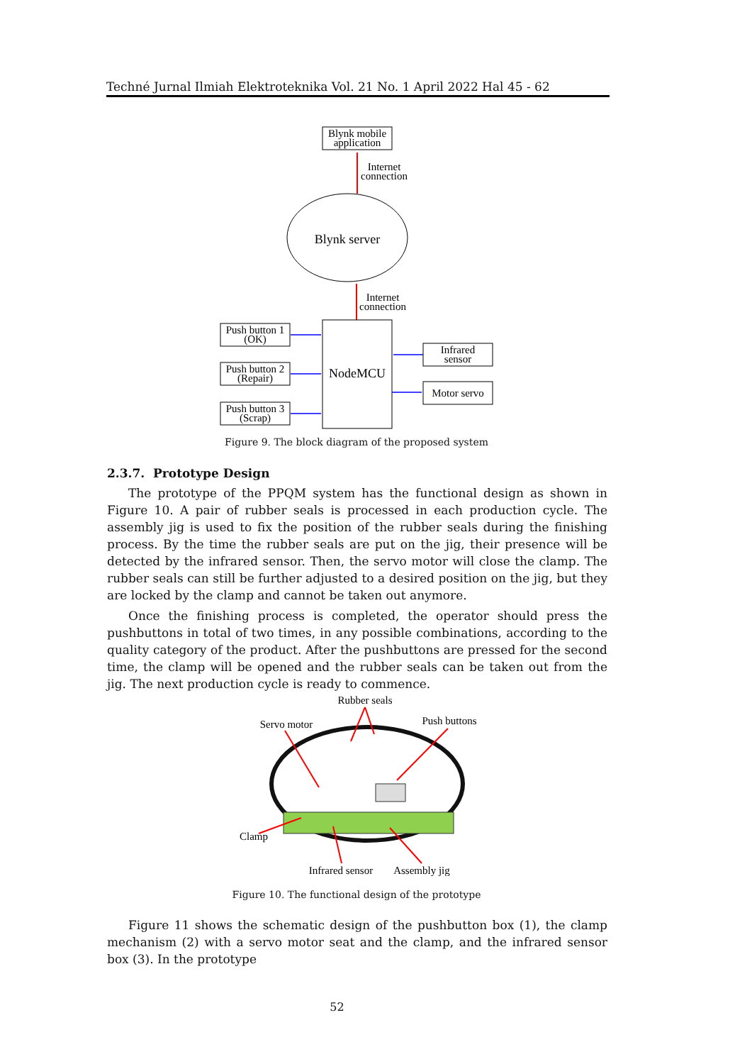Techné Jurnal Ilmiah Elektroteknika Vol. 21 No. 1 April 2022 Hal 45 - 62
Blynk mobile
application
Internet
connection
Blynk server
Internet
connection
NodeMCU
Push button 1
(OK)
Push button 2
(Repair)
Push button 3
(Scrap)
Infrared
sensor
Motor servo
Figure 9. The block diagram of the proposed system
2.3.7. Prototype Design
The prototype of the PPQM system has the functional design as shown in Figure 10. A pair of rubber seals is processed in each production cycle. The assembly jig is used to fix the position of the rubber seals during the finishing process. By the time the rubber seals are put on the jig, their presence will be detected by the infrared sensor. Then, the servo motor will close the clamp. The rubber seals can still be further adjusted to a desired position on the jig, but they are locked by the clamp and cannot be taken out anymore.
Once the finishing process is completed, the operator should press the pushbuttons in total of two times, in any possible combinations, according to the quality category of the product. After the pushbuttons are pressed for the second time, the clamp will be opened and the rubber seals can be taken out from the jig. The next production cycle is ready to commence.
Rubber seals
Servo motor
Push buttons
Clamp
Infrared sensor
Assembly jig
Figure 10. The functional design of the prototype
Figure 11 shows the schematic design of the pushbutton box (1), the clamp mechanism (2) with a servo motor seat and the clamp, and the infrared sensor box (3). In the prototype
52